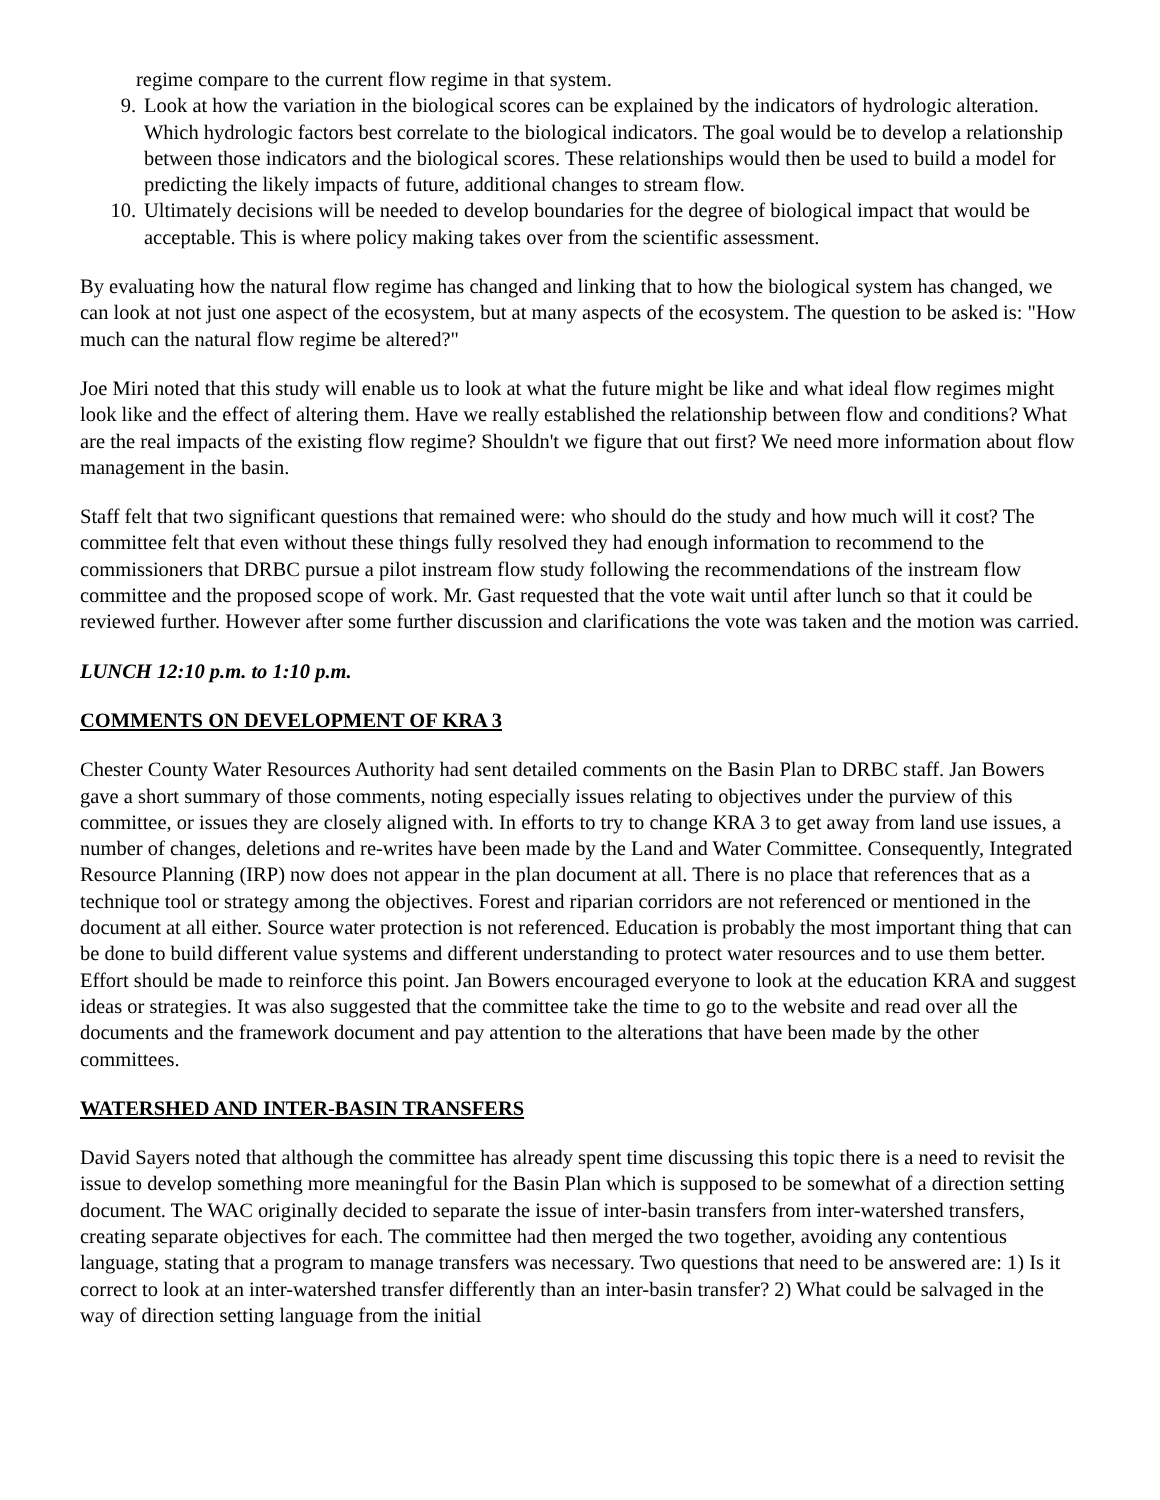regime compare to the current flow regime in that system.
9. Look at how the variation in the biological scores can be explained by the indicators of hydrologic alteration. Which hydrologic factors best correlate to the biological indicators. The goal would be to develop a relationship between those indicators and the biological scores. These relationships would then be used to build a model for predicting the likely impacts of future, additional changes to stream flow.
10. Ultimately decisions will be needed to develop boundaries for the degree of biological impact that would be acceptable. This is where policy making takes over from the scientific assessment.
By evaluating how the natural flow regime has changed and linking that to how the biological system has changed, we can look at not just one aspect of the ecosystem, but at many aspects of the ecosystem. The question to be asked is: "How much can the natural flow regime be altered?"
Joe Miri noted that this study will enable us to look at what the future might be like and what ideal flow regimes might look like and the effect of altering them. Have we really established the relationship between flow and conditions? What are the real impacts of the existing flow regime? Shouldn't we figure that out first? We need more information about flow management in the basin.
Staff felt that two significant questions that remained were: who should do the study and how much will it cost? The committee felt that even without these things fully resolved they had enough information to recommend to the commissioners that DRBC pursue a pilot instream flow study following the recommendations of the instream flow committee and the proposed scope of work. Mr. Gast requested that the vote wait until after lunch so that it could be reviewed further. However after some further discussion and clarifications the vote was taken and the motion was carried.
LUNCH 12:10 p.m. to 1:10 p.m.
COMMENTS ON DEVELOPMENT OF KRA 3
Chester County Water Resources Authority had sent detailed comments on the Basin Plan to DRBC staff. Jan Bowers gave a short summary of those comments, noting especially issues relating to objectives under the purview of this committee, or issues they are closely aligned with. In efforts to try to change KRA 3 to get away from land use issues, a number of changes, deletions and re-writes have been made by the Land and Water Committee. Consequently, Integrated Resource Planning (IRP) now does not appear in the plan document at all. There is no place that references that as a technique tool or strategy among the objectives. Forest and riparian corridors are not referenced or mentioned in the document at all either. Source water protection is not referenced. Education is probably the most important thing that can be done to build different value systems and different understanding to protect water resources and to use them better. Effort should be made to reinforce this point. Jan Bowers encouraged everyone to look at the education KRA and suggest ideas or strategies. It was also suggested that the committee take the time to go to the website and read over all the documents and the framework document and pay attention to the alterations that have been made by the other committees.
WATERSHED AND INTER-BASIN TRANSFERS
David Sayers noted that although the committee has already spent time discussing this topic there is a need to revisit the issue to develop something more meaningful for the Basin Plan which is supposed to be somewhat of a direction setting document. The WAC originally decided to separate the issue of inter-basin transfers from inter-watershed transfers, creating separate objectives for each. The committee had then merged the two together, avoiding any contentious language, stating that a program to manage transfers was necessary. Two questions that need to be answered are: 1) Is it correct to look at an inter-watershed transfer differently than an inter-basin transfer? 2) What could be salvaged in the way of direction setting language from the initial